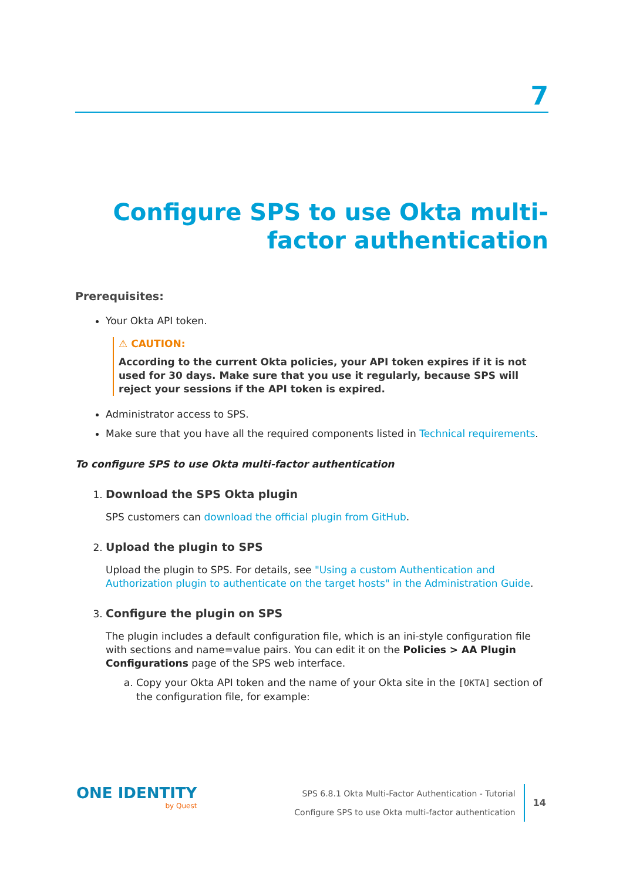7
Configure SPS to use Okta multi-factor authentication
Prerequisites:
Your Okta API token.
⚠ CAUTION:
According to the current Okta policies, your API token expires if it is not used for 30 days. Make sure that you use it regularly, because SPS will reject your sessions if the API token is expired.
Administrator access to SPS.
Make sure that you have all the required components listed in Technical requirements.
To configure SPS to use Okta multi-factor authentication
1. Download the SPS Okta plugin
SPS customers can download the official plugin from GitHub.
2. Upload the plugin to SPS
Upload the plugin to SPS. For details, see "Using a custom Authentication and Authorization plugin to authenticate on the target hosts" in the Administration Guide.
3. Configure the plugin on SPS
The plugin includes a default configuration file, which is an ini-style configuration file with sections and name=value pairs. You can edit it on the Policies > AA Plugin Configurations page of the SPS web interface.
a. Copy your Okta API token and the name of your Okta site in the [OKTA] section of the configuration file, for example:
ONE IDENTITY
by Quest
SPS 6.8.1 Okta Multi-Factor Authentication - Tutorial
Configure SPS to use Okta multi-factor authentication
14